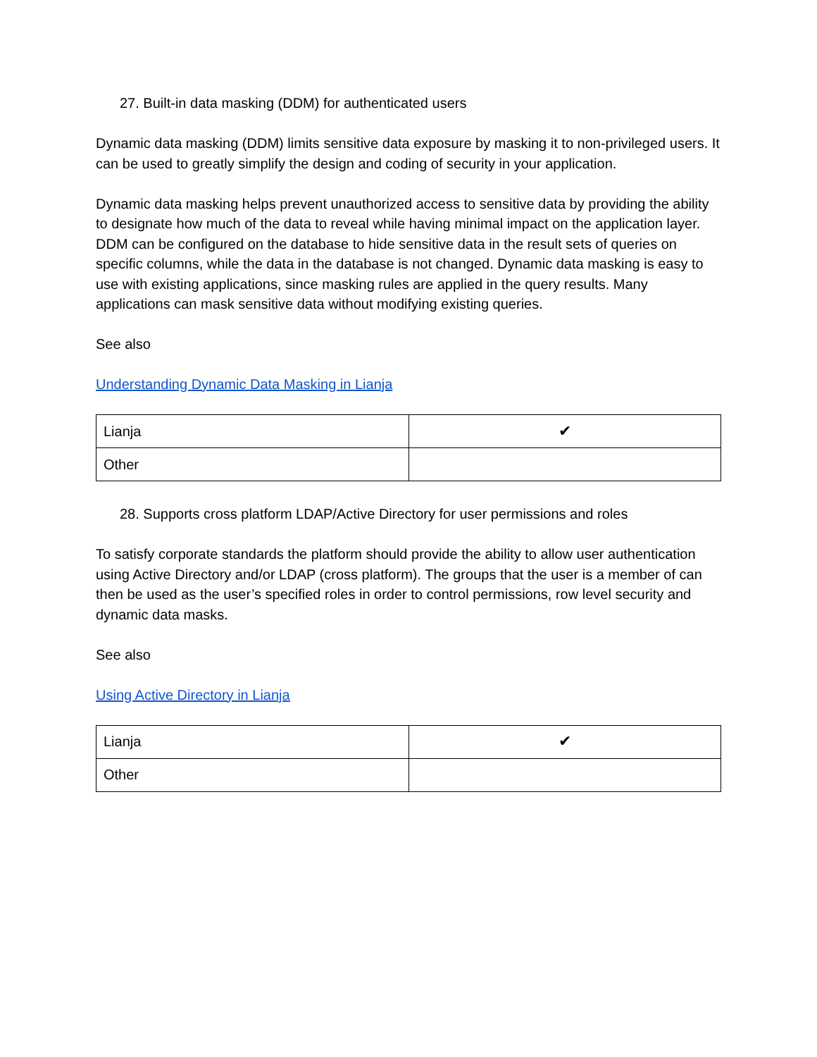27. Built-in data masking (DDM) for authenticated users
Dynamic data masking (DDM) limits sensitive data exposure by masking it to non-privileged users. It can be used to greatly simplify the design and coding of security in your application.
Dynamic data masking helps prevent unauthorized access to sensitive data by providing the ability to designate how much of the data to reveal while having minimal impact on the application layer. DDM can be configured on the database to hide sensitive data in the result sets of queries on specific columns, while the data in the database is not changed. Dynamic data masking is easy to use with existing applications, since masking rules are applied in the query results. Many applications can mask sensitive data without modifying existing queries.
See also
Understanding Dynamic Data Masking in Lianja
| Lianja | ✔ |
| Other | |
28. Supports cross platform LDAP/Active Directory for user permissions and roles
To satisfy corporate standards the platform should provide the ability to allow user authentication using Active Directory and/or LDAP (cross platform). The groups that the user is a member of can then be used as the user’s specified roles in order to control permissions, row level security and dynamic data masks.
See also
Using Active Directory in Lianja
| Lianja | ✔ |
| Other | |